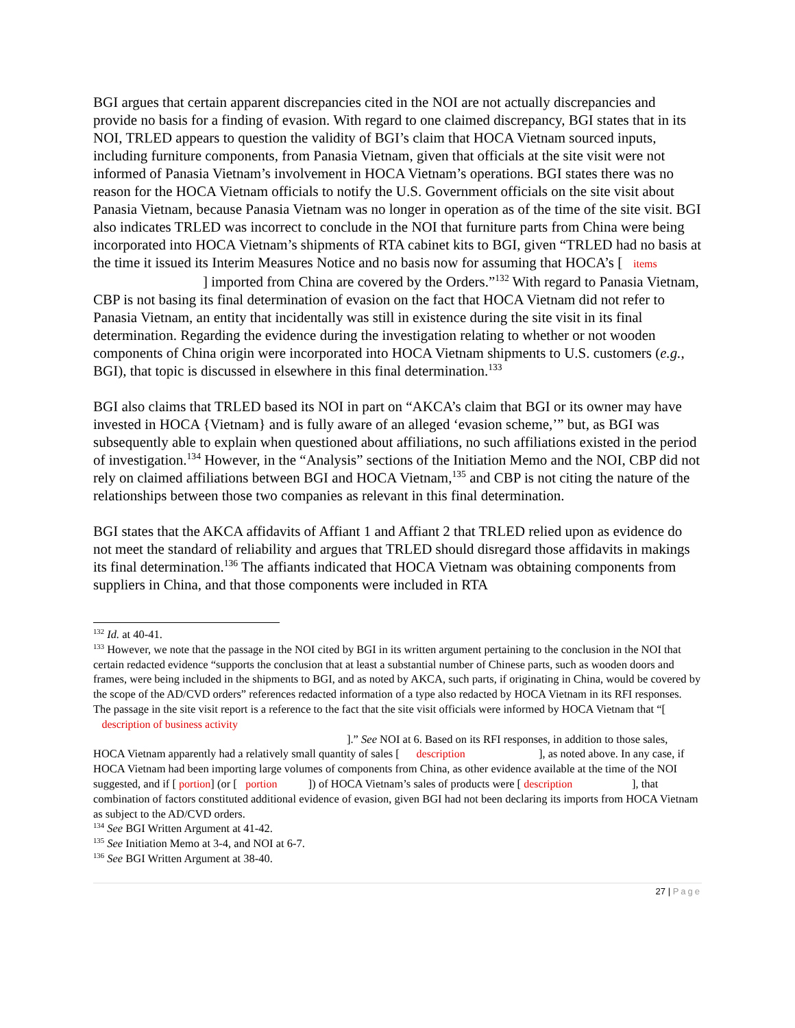BGI argues that certain apparent discrepancies cited in the NOI are not actually discrepancies and provide no basis for a finding of evasion. With regard to one claimed discrepancy, BGI states that in its NOI, TRLED appears to question the validity of BGI’s claim that HOCA Vietnam sourced inputs, including furniture components, from Panasia Vietnam, given that officials at the site visit were not informed of Panasia Vietnam’s involvement in HOCA Vietnam’s operations. BGI states there was no reason for the HOCA Vietnam officials to notify the U.S. Government officials on the site visit about Panasia Vietnam, because Panasia Vietnam was no longer in operation as of the time of the site visit. BGI also indicates TRLED was incorrect to conclude in the NOI that furniture parts from China were being incorporated into HOCA Vietnam’s shipments of RTA cabinet kits to BGI, given “TRLED had no basis at the time it issued its Interim Measures Notice and no basis now for assuming that HOCA’s [ items
] imported from China are covered by the Orders.”<sup>132</sup> With regard to Panasia Vietnam, CBP is not basing its final determination of evasion on the fact that HOCA Vietnam did not refer to Panasia Vietnam, an entity that incidentally was still in existence during the site visit in its final determination. Regarding the evidence during the investigation relating to whether or not wooden components of China origin were incorporated into HOCA Vietnam shipments to U.S. customers (e.g., BGI), that topic is discussed in elsewhere in this final determination.<sup>133</sup>
BGI also claims that TRLED based its NOI in part on “AKCA’s claim that BGI or its owner may have invested in HOCA {Vietnam} and is fully aware of an alleged ‘evasion scheme,’” but, as BGI was subsequently able to explain when questioned about affiliations, no such affiliations existed in the period of investigation.<sup>134</sup> However, in the “Analysis” sections of the Initiation Memo and the NOI, CBP did not rely on claimed affiliations between BGI and HOCA Vietnam,<sup>135</sup> and CBP is not citing the nature of the relationships between those two companies as relevant in this final determination.
BGI states that the AKCA affidavits of Affiant 1 and Affiant 2 that TRLED relied upon as evidence do not meet the standard of reliability and argues that TRLED should disregard those affidavits in makings its final determination.<sup>136</sup> The affiants indicated that HOCA Vietnam was obtaining components from suppliers in China, and that those components were included in RTA
<sup>132</sup> Id. at 40-41.
<sup>133</sup> However, we note that the passage in the NOI cited by BGI in its written argument pertaining to the conclusion in the NOI that certain redacted evidence “supports the conclusion that at least a substantial number of Chinese parts, such as wooden doors and frames, were being included in the shipments to BGI, and as noted by AKCA, such parts, if originating in China, would be covered by the scope of the AD/CVD orders” references redacted information of a type also redacted by HOCA Vietnam in its RFI responses. The passage in the site visit report is a reference to the fact that the site visit officials were informed by HOCA Vietnam that “[ description of business activity
].” See NOI at 6. Based on its RFI responses, in addition to those sales, HOCA Vietnam apparently had a relatively small quantity of sales [ description ], as noted above. In any case, if HOCA Vietnam had been importing large volumes of components from China, as other evidence available at the time of the NOI suggested, and if [ portion] (or [ portion ]) of HOCA Vietnam’s sales of products were [ description ], that combination of factors constituted additional evidence of evasion, given BGI had not been declaring its imports from HOCA Vietnam as subject to the AD/CVD orders.
<sup>134</sup> See BGI Written Argument at 41-42.
<sup>135</sup> See Initiation Memo at 3-4, and NOI at 6-7.
<sup>136</sup> See BGI Written Argument at 38-40.
27 | Page